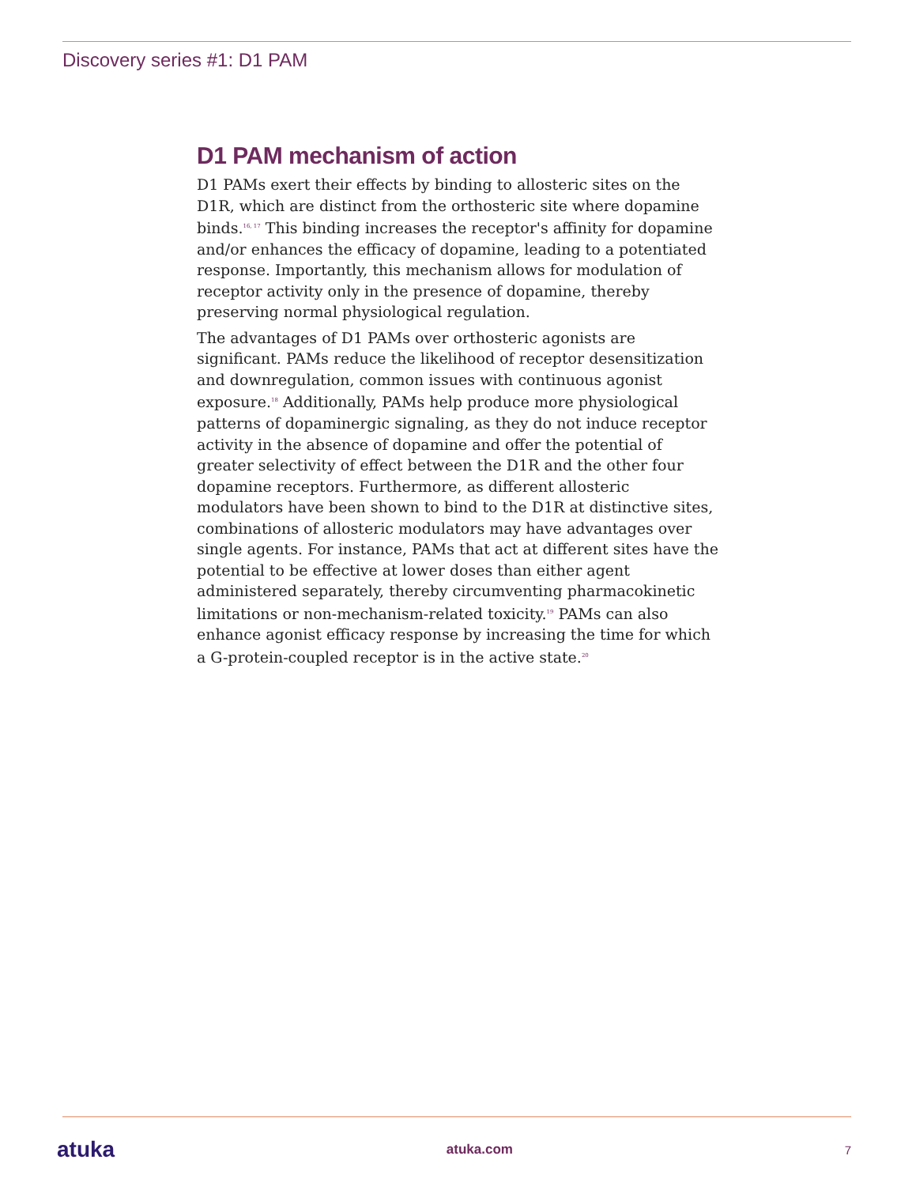Discovery series #1: D1 PAM
D1 PAM mechanism of action
D1 PAMs exert their effects by binding to allosteric sites on the D1R, which are distinct from the orthosteric site where dopamine binds.<sup>16, 17</sup> This binding increases the receptor's affinity for dopamine and/or enhances the efficacy of dopamine, leading to a potentiated response. Importantly, this mechanism allows for modulation of receptor activity only in the presence of dopamine, thereby preserving normal physiological regulation.
The advantages of D1 PAMs over orthosteric agonists are significant. PAMs reduce the likelihood of receptor desensitization and downregulation, common issues with continuous agonist exposure.<sup>18</sup> Additionally, PAMs help produce more physiological patterns of dopaminergic signaling, as they do not induce receptor activity in the absence of dopamine and offer the potential of greater selectivity of effect between the D1R and the other four dopamine receptors. Furthermore, as different allosteric modulators have been shown to bind to the D1R at distinctive sites, combinations of allosteric modulators may have advantages over single agents. For instance, PAMs that act at different sites have the potential to be effective at lower doses than either agent administered separately, thereby circumventing pharmacokinetic limitations or non-mechanism-related toxicity.<sup>19</sup> PAMs can also enhance agonist efficacy response by increasing the time for which a G-protein-coupled receptor is in the active state.<sup>20</sup>
atuka atuka.com 7